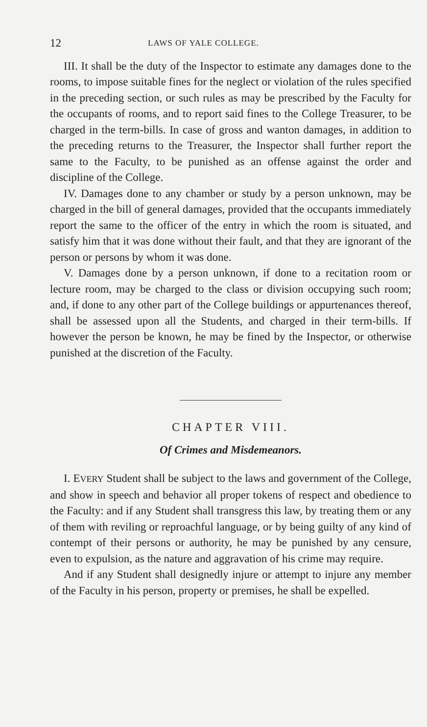12 LAWS OF YALE COLLEGE.
III. It shall be the duty of the Inspector to estimate any damages done to the rooms, to impose suitable fines for the neglect or violation of the rules specified in the preceding section, or such rules as may be prescribed by the Faculty for the occupants of rooms, and to report said fines to the College Treasurer, to be charged in the term-bills. In case of gross and wanton damages, in addition to the preceding returns to the Treasurer, the Inspector shall further report the same to the Faculty, to be punished as an offense against the order and discipline of the College.
IV. Damages done to any chamber or study by a person unknown, may be charged in the bill of general damages, provided that the occupants immediately report the same to the officer of the entry in which the room is situated, and satisfy him that it was done without their fault, and that they are ignorant of the person or persons by whom it was done.
V. Damages done by a person unknown, if done to a recitation room or lecture room, may be charged to the class or division occupying such room; and, if done to any other part of the College buildings or appurtenances thereof, shall be assessed upon all the Students, and charged in their term-bills. If however the person be known, he may be fined by the Inspector, or otherwise punished at the discretion of the Faculty.
CHAPTER VIII.
Of Crimes and Misdemeanors.
I. EVERY Student shall be subject to the laws and government of the College, and show in speech and behavior all proper tokens of respect and obedience to the Faculty: and if any Student shall transgress this law, by treating them or any of them with reviling or reproachful language, or by being guilty of any kind of contempt of their persons or authority, he may be punished by any censure, even to expulsion, as the nature and aggravation of his crime may require.
And if any Student shall designedly injure or attempt to injure any member of the Faculty in his person, property or premises, he shall be expelled.